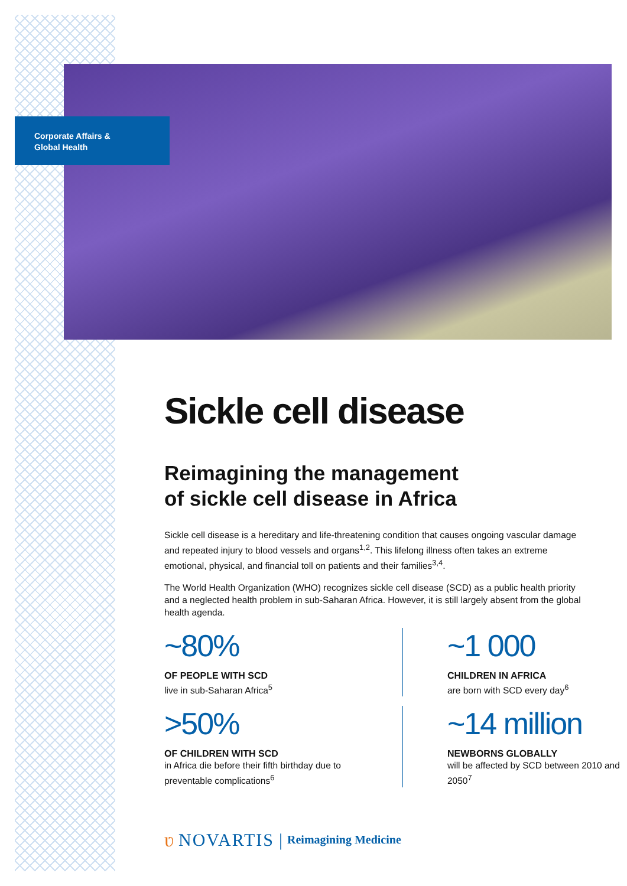Corporate Affairs &
Global Health
Sickle cell disease
Reimagining the management
of sickle cell disease in Africa
Sickle cell disease is a hereditary and life-threatening condition that causes ongoing vascular damage and repeated injury to blood vessels and organs<sup>1,2</sup>. This lifelong illness often takes an extreme emotional, physical, and financial toll on patients and their families<sup>3,4</sup>.
The World Health Organization (WHO) recognizes sickle cell disease (SCD) as a public health priority and a neglected health problem in sub-Saharan Africa. However, it is still largely absent from the global health agenda.
~80%
OF PEOPLE WITH SCD
live in sub-Saharan Africa<sup>5</sup>
~1 000
CHILDREN IN AFRICA
are born with SCD every day<sup>6</sup>
>50%
OF CHILDREN WITH SCD
in Africa die before their fifth birthday due to preventable complications<sup>6</sup>
~14 million
NEWBORNS GLOBALLY
will be affected by SCD between 2010 and 2050<sup>7</sup>
ʋ NOVARTIS | Reimagining Medicine